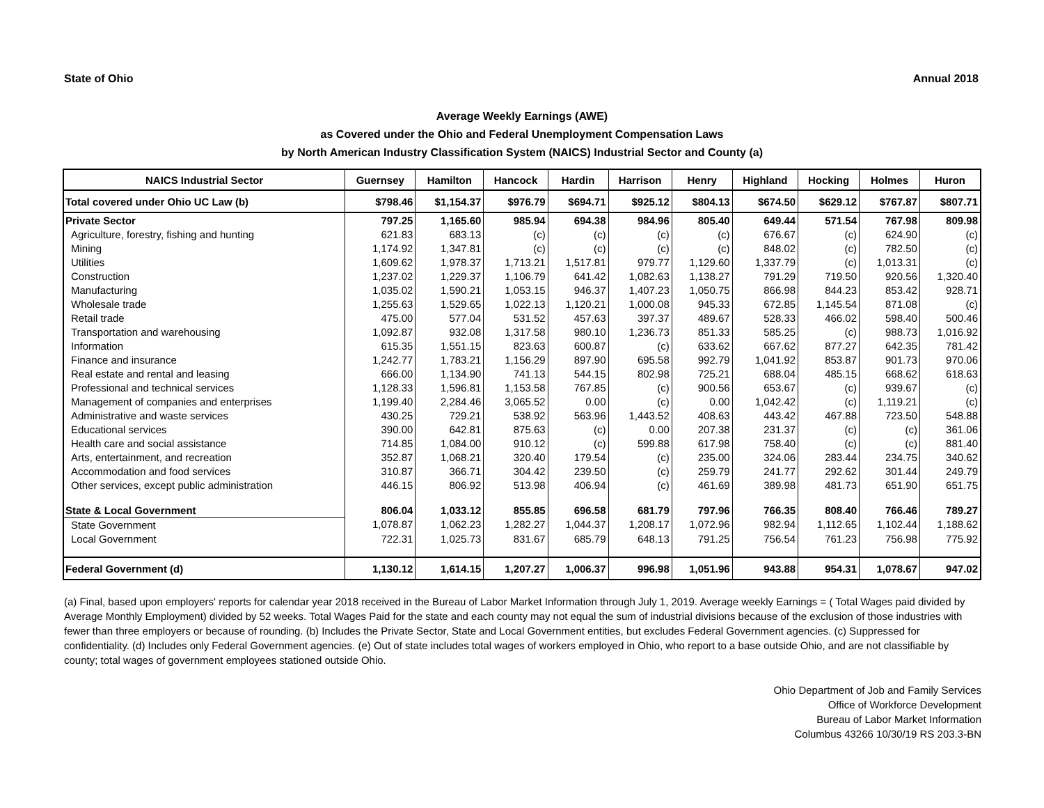State of Ohio Annual 2018
Average Weekly Earnings (AWE)
as Covered under the Ohio and Federal Unemployment Compensation Laws
by North American Industry Classification System (NAICS) Industrial Sector and County (a)
| NAICS Industrial Sector | Guernsey | Hamilton | Hancock | Hardin | Harrison | Henry | Highland | Hocking | Holmes | Huron |
| --- | --- | --- | --- | --- | --- | --- | --- | --- | --- | --- |
| Total covered under Ohio UC Law (b) | $798.46 | $1,154.37 | $976.79 | $694.71 | $925.12 | $804.13 | $674.50 | $629.12 | $767.87 | $807.71 |
| Private Sector | 797.25 | 1,165.60 | 985.94 | 694.38 | 984.96 | 805.40 | 649.44 | 571.54 | 767.98 | 809.98 |
| Agriculture, forestry, fishing and hunting | 621.83 | 683.13 | (c) | (c) | (c) | (c) | 676.67 | (c) | 624.90 | (c) |
| Mining | 1,174.92 | 1,347.81 | (c) | (c) | (c) | (c) | 848.02 | (c) | 782.50 | (c) |
| Utilities | 1,609.62 | 1,978.37 | 1,713.21 | 1,517.81 | 979.77 | 1,129.60 | 1,337.79 | (c) | 1,013.31 | (c) |
| Construction | 1,237.02 | 1,229.37 | 1,106.79 | 641.42 | 1,082.63 | 1,138.27 | 791.29 | 719.50 | 920.56 | 1,320.40 |
| Manufacturing | 1,035.02 | 1,590.21 | 1,053.15 | 946.37 | 1,407.23 | 1,050.75 | 866.98 | 844.23 | 853.42 | 928.71 |
| Wholesale trade | 1,255.63 | 1,529.65 | 1,022.13 | 1,120.21 | 1,000.08 | 945.33 | 672.85 | 1,145.54 | 871.08 | (c) |
| Retail trade | 475.00 | 577.04 | 531.52 | 457.63 | 397.37 | 489.67 | 528.33 | 466.02 | 598.40 | 500.46 |
| Transportation and warehousing | 1,092.87 | 932.08 | 1,317.58 | 980.10 | 1,236.73 | 851.33 | 585.25 | (c) | 988.73 | 1,016.92 |
| Information | 615.35 | 1,551.15 | 823.63 | 600.87 | (c) | 633.62 | 667.62 | 877.27 | 642.35 | 781.42 |
| Finance and insurance | 1,242.77 | 1,783.21 | 1,156.29 | 897.90 | 695.58 | 992.79 | 1,041.92 | 853.87 | 901.73 | 970.06 |
| Real estate and rental and leasing | 666.00 | 1,134.90 | 741.13 | 544.15 | 802.98 | 725.21 | 688.04 | 485.15 | 668.62 | 618.63 |
| Professional and technical services | 1,128.33 | 1,596.81 | 1,153.58 | 767.85 | (c) | 900.56 | 653.67 | (c) | 939.67 | (c) |
| Management of companies and enterprises | 1,199.40 | 2,284.46 | 3,065.52 | 0.00 | (c) | 0.00 | 1,042.42 | (c) | 1,119.21 | (c) |
| Administrative and waste services | 430.25 | 729.21 | 538.92 | 563.96 | 1,443.52 | 408.63 | 443.42 | 467.88 | 723.50 | 548.88 |
| Educational services | 390.00 | 642.81 | 875.63 | (c) | 0.00 | 207.38 | 231.37 | (c) | (c) | 361.06 |
| Health care and social assistance | 714.85 | 1,084.00 | 910.12 | (c) | 599.88 | 617.98 | 758.40 | (c) | (c) | 881.40 |
| Arts, entertainment, and recreation | 352.87 | 1,068.21 | 320.40 | 179.54 | (c) | 235.00 | 324.06 | 283.44 | 234.75 | 340.62 |
| Accommodation and food services | 310.87 | 366.71 | 304.42 | 239.50 | (c) | 259.79 | 241.77 | 292.62 | 301.44 | 249.79 |
| Other services, except public administration | 446.15 | 806.92 | 513.98 | 406.94 | (c) | 461.69 | 389.98 | 481.73 | 651.90 | 651.75 |
| State & Local Government | 806.04 | 1,033.12 | 855.85 | 696.58 | 681.79 | 797.96 | 766.35 | 808.40 | 766.46 | 789.27 |
| State Government | 1,078.87 | 1,062.23 | 1,282.27 | 1,044.37 | 1,208.17 | 1,072.96 | 982.94 | 1,112.65 | 1,102.44 | 1,188.62 |
| Local Government | 722.31 | 1,025.73 | 831.67 | 685.79 | 648.13 | 791.25 | 756.54 | 761.23 | 756.98 | 775.92 |
| Federal Government (d) | 1,130.12 | 1,614.15 | 1,207.27 | 1,006.37 | 996.98 | 1,051.96 | 943.88 | 954.31 | 1,078.67 | 947.02 |
(a) Final, based upon employers' reports for calendar year 2018 received in the Bureau of Labor Market Information through July 1, 2019. Average weekly Earnings = ( Total Wages paid divided by Average Monthly Employment) divided by 52 weeks. Total Wages Paid for the state and each county may not equal the sum of industrial divisions because of the exclusion of those industries with fewer than three employers or because of rounding. (b) Includes the Private Sector, State and Local Government entities, but excludes Federal Government agencies. (c) Suppressed for confidentiality. (d) Includes only Federal Government agencies. (e) Out of state includes total wages of workers employed in Ohio, who report to a base outside Ohio, and are not classifiable by county; total wages of government employees stationed outside Ohio.
Ohio Department of Job and Family Services
Office of Workforce Development
Bureau of Labor Market Information
Columbus 43266 10/30/19 RS 203.3-BN